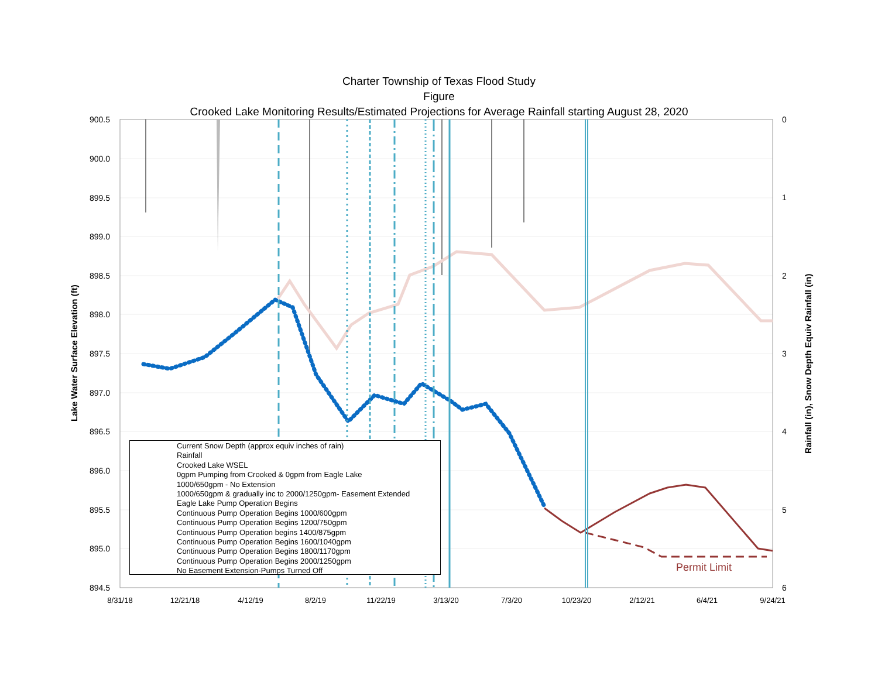Charter Township of Texas Flood Study
Figure
Crooked Lake Monitoring Results/Estimated Projections for Average Rainfall starting August 28, 2020
900.5
900.0
899.5
899.0
898.5
898.0
897.5
897.0
896.5
896.0
895.5
895.0
894.5
0
1
2
3
4
5
6
8/31/18
12/21/18
4/12/19
8/2/19
11/22/19
3/13/20
7/3/20
10/23/20
2/12/21
6/4/21
9/24/21
Permit Limit
Lake Water Surface Elevation (ft)
Rainfall (in), Snow Depth Equiv Rainfall (in)
Current Snow Depth (approx equiv inches of rain)
Rainfall
Crooked Lake WSEL
0gpm Pumping from Crooked & 0gpm from Eagle Lake
1000/650gpm - No Extension
1000/650gpm & gradually inc to 2000/1250gpm- Easement Extended
Eagle Lake Pump Operation Begins
Continuous Pump Operation Begins 1000/600gpm
Continuous Pump Operation Begins 1200/750gpm
Continuous Pump Operation begins 1400/875gpm
Continuous Pump Operation Begins 1600/1040gpm
Continuous Pump Operation Begins 1800/1170gpm
Continuous Pump Operation Begins 2000/1250gpm
No Easement Extension-Pumps Turned Off